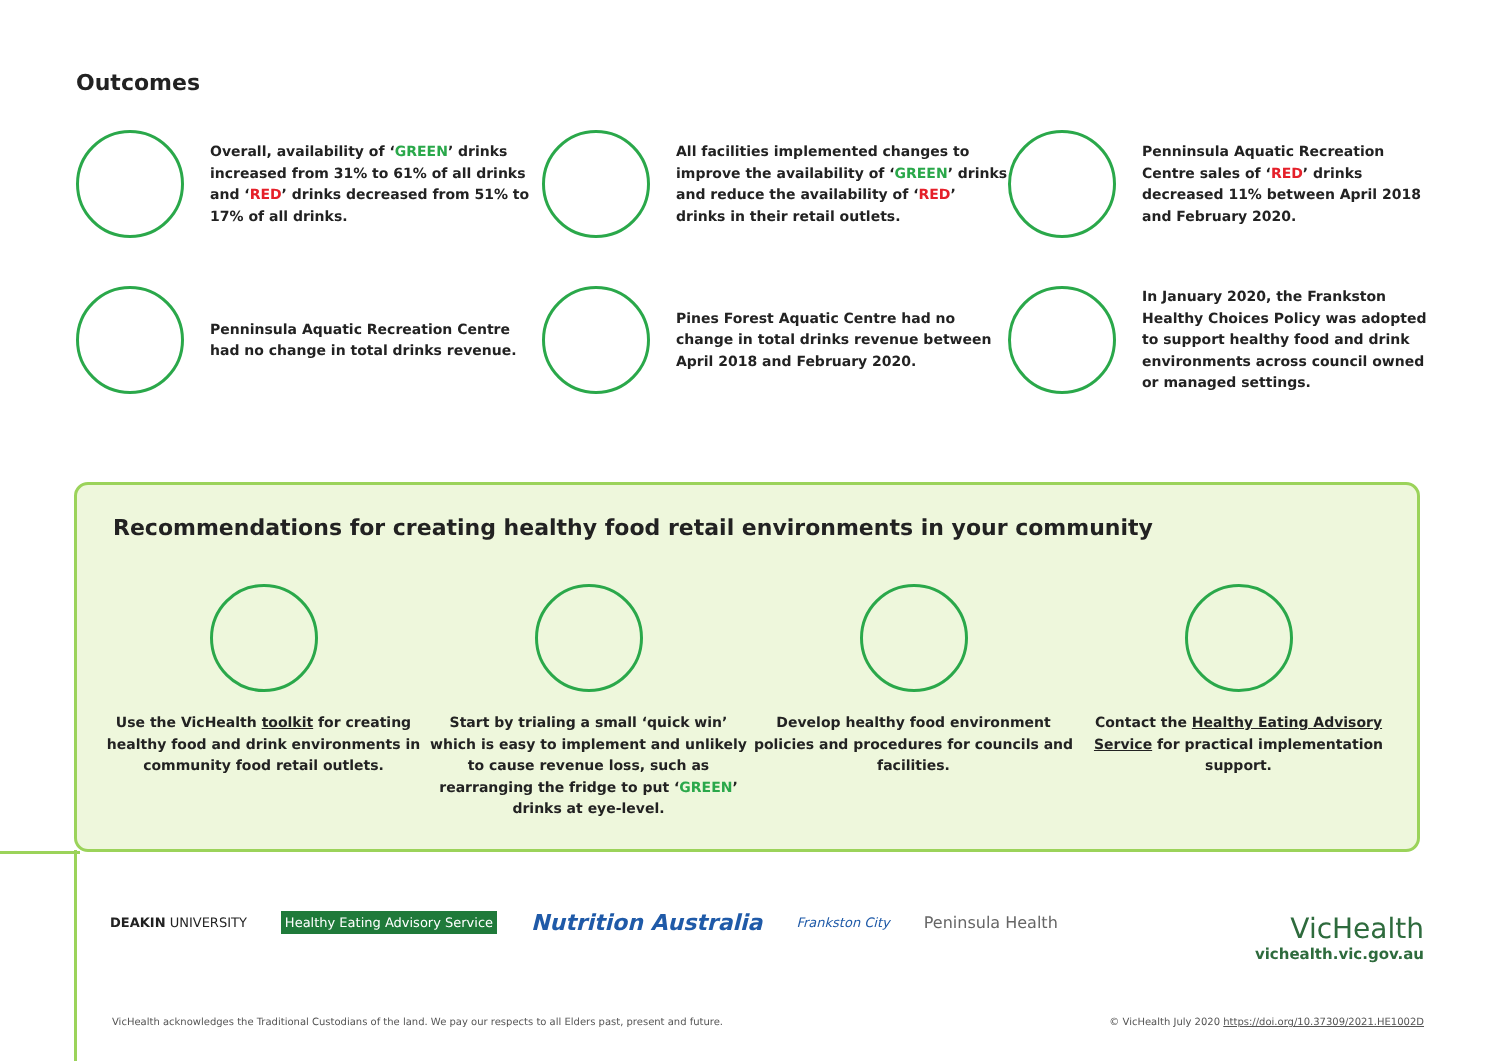Outcomes
Overall, availability of ‘GREEN’ drinks increased from 31% to 61% of all drinks and ‘RED’ drinks decreased from 51% to 17% of all drinks.
All facilities implemented changes to improve the availability of ‘GREEN’ drinks and reduce the availability of ‘RED’ drinks in their retail outlets.
Penninsula Aquatic Recreation Centre sales of ‘RED’ drinks decreased 11% between April 2018 and February 2020.
Penninsula Aquatic Recreation Centre had no change in total drinks revenue.
Pines Forest Aquatic Centre had no change in total drinks revenue between April 2018 and February 2020.
In January 2020, the Frankston Healthy Choices Policy was adopted to support healthy food and drink environments across council owned or managed settings.
Recommendations for creating healthy food retail environments in your community
Use the VicHealth toolkit for creating healthy food and drink environments in community food retail outlets.
Start by trialing a small ‘quick win’ which is easy to implement and unlikely to cause revenue loss, such as rearranging the fridge to put ‘GREEN’ drinks at eye-level.
Develop healthy food environment policies and procedures for councils and facilities.
Contact the Healthy Eating Advisory Service for practical implementation support.
DEAKIN UNIVERSITY Healthy Eating Advisory Service Nutrition Australia Frankston City Peninsula Health
VicHealth
vichealth.vic.gov.au
VicHealth acknowledges the Traditional Custodians of the land. We pay our respects to all Elders past, present and future.
© VicHealth July 2020 https://doi.org/10.37309/2021.HE1002D